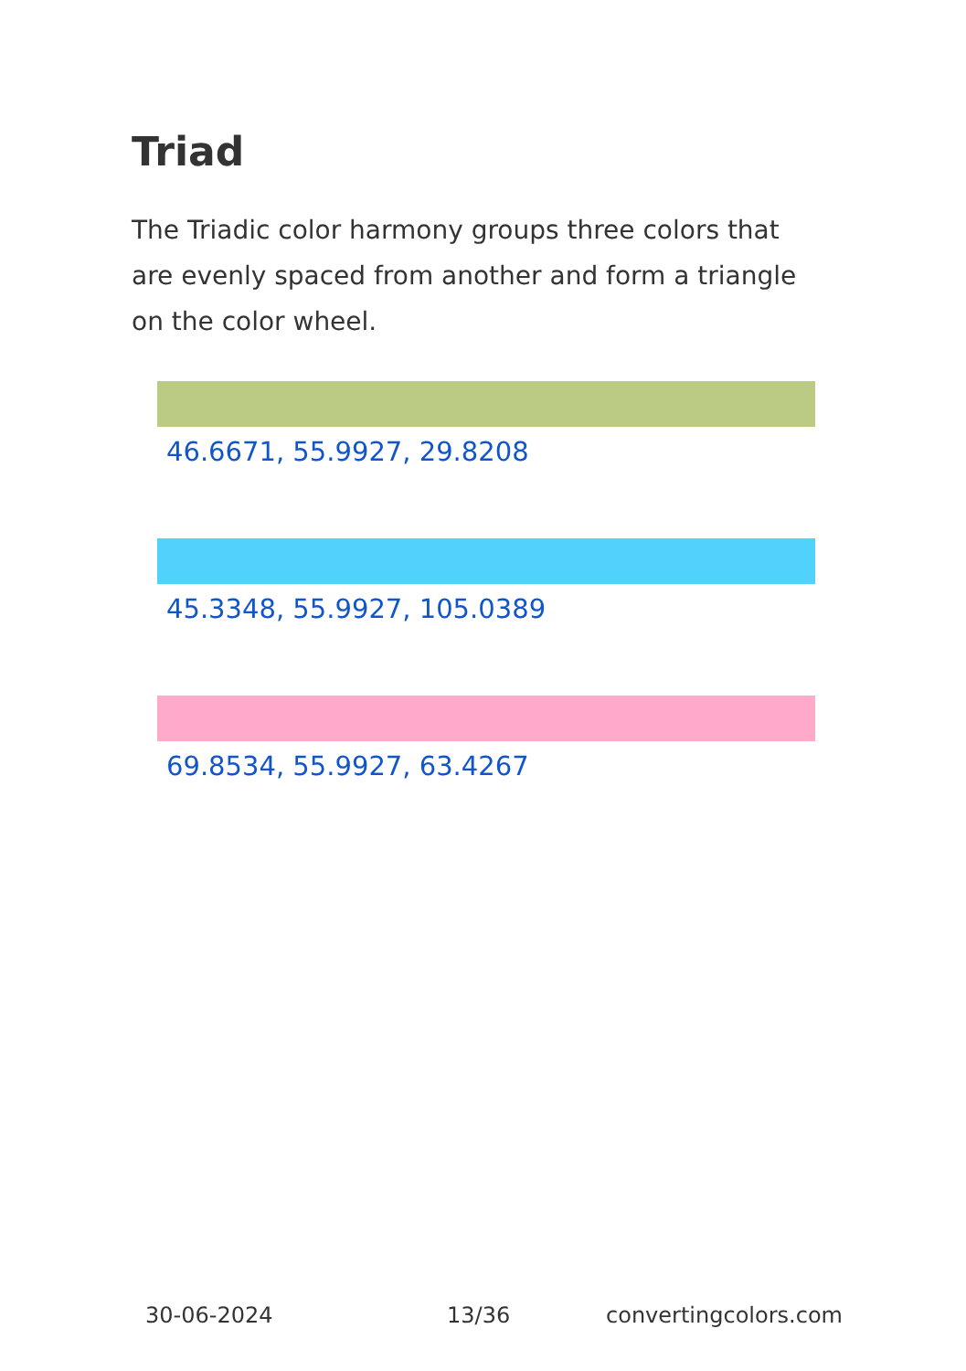Triad
The Triadic color harmony groups three colors that are evenly spaced from another and form a triangle on the color wheel.
46.6671, 55.9927, 29.8208
45.3348, 55.9927, 105.0389
69.8534, 55.9927, 63.4267
30-06-2024 13/36 convertingcolors.com